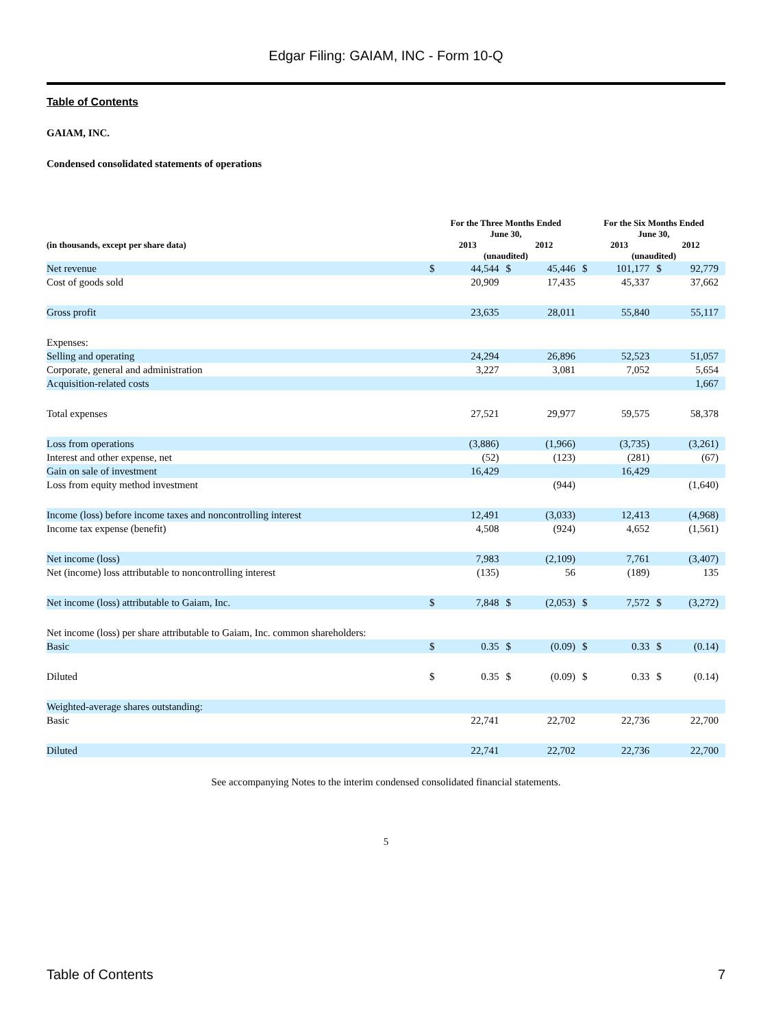Edgar Filing: GAIAM, INC - Form 10-Q
Table of Contents
GAIAM, INC.
Condensed consolidated statements of operations
| | For the Three Months Ended June 30, | | | | For the Six Months Ended June 30, | | | |
| --- | --- | --- | --- | --- | --- | --- | --- | --- |
| (in thousands, except per share data) | 2013 | | 2012 | | 2013 | | 2012 | |
| | (unaudited) | | | | (unaudited) | | | |
| Net revenue | $ | 44,544 | $ | 45,446 | $ | 101,177 | $ | 92,779 |
| Cost of goods sold | | 20,909 | | 17,435 | | 45,337 | | 37,662 |
| Gross profit | | 23,635 | | 28,011 | | 55,840 | | 55,117 |
| Expenses: | | | | | | | | |
| Selling and operating | | 24,294 | | 26,896 | | 52,523 | | 51,057 |
| Corporate, general and administration | | 3,227 | | 3,081 | | 7,052 | | 5,654 |
| Acquisition-related costs | | | | | | | | 1,667 |
| Total expenses | | 27,521 | | 29,977 | | 59,575 | | 58,378 |
| Loss from operations | | (3,886) | | (1,966) | | (3,735) | | (3,261) |
| Interest and other expense, net | | (52) | | (123) | | (281) | | (67) |
| Gain on sale of investment | | 16,429 | | | | 16,429 | | |
| Loss from equity method investment | | | | (944) | | | | (1,640) |
| Income (loss) before income taxes and noncontrolling interest | | 12,491 | | (3,033) | | 12,413 | | (4,968) |
| Income tax expense (benefit) | | 4,508 | | (924) | | 4,652 | | (1,561) |
| Net income (loss) | | 7,983 | | (2,109) | | 7,761 | | (3,407) |
| Net (income) loss attributable to noncontrolling interest | | (135) | | 56 | | (189) | | 135 |
| Net income (loss) attributable to Gaiam, Inc. | $ | 7,848 | $ | (2,053) | $ | 7,572 | $ | (3,272) |
| Net income (loss) per share attributable to Gaiam, Inc. common shareholders: | | | | | | | | |
| Basic | $ | 0.35 | $ | (0.09) | $ | 0.33 | $ | (0.14) |
| Diluted | $ | 0.35 | $ | (0.09) | $ | 0.33 | $ | (0.14) |
| Weighted-average shares outstanding: | | | | | | | | |
| Basic | | 22,741 | | 22,702 | | 22,736 | | 22,700 |
| Diluted | | 22,741 | | 22,702 | | 22,736 | | 22,700 |
See accompanying Notes to the interim condensed consolidated financial statements.
5
Table of Contents 7